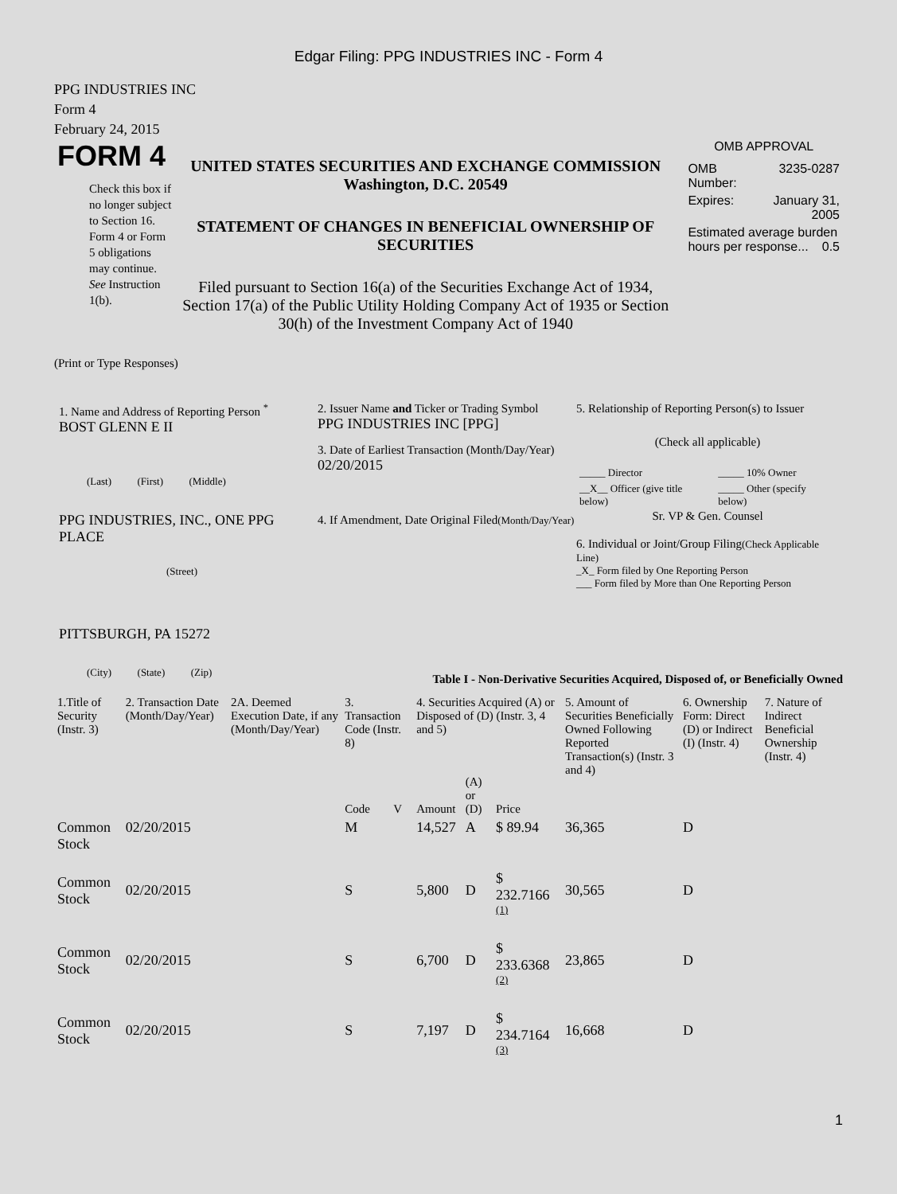Edgar Filing: PPG INDUSTRIES INC - Form 4
PPG INDUSTRIES INC
Form 4
February 24, 2015
FORM 4
Check this box if no longer subject to Section 16. Form 4 or Form 5 obligations may continue. See Instruction 1(b).
UNITED STATES SECURITIES AND EXCHANGE COMMISSION
Washington, D.C. 20549
STATEMENT OF CHANGES IN BENEFICIAL OWNERSHIP OF SECURITIES
Filed pursuant to Section 16(a) of the Securities Exchange Act of 1934, Section 17(a) of the Public Utility Holding Company Act of 1935 or Section 30(h) of the Investment Company Act of 1940
OMB APPROVAL
| OMB Number: | 3235-0287 |
| Expires: | January 31, 2005 |
| Estimated average burden hours per response... 0.5 | |
(Print or Type Responses)
1. Name and Address of Reporting Person <sup>*</sup>
BOST GLENN E II
(Last) (First) (Middle)
PPG INDUSTRIES, INC., ONE PPG PLACE
(Street)
PITTSBURGH, PA 15272
(City) (State) (Zip)
2. Issuer Name and Ticker or Trading Symbol
PPG INDUSTRIES INC [PPG]
3. Date of Earliest Transaction (Month/Day/Year)
02/20/2015
4. If Amendment, Date Original Filed(Month/Day/Year)
5. Relationship of Reporting Person(s) to Issuer
(Check all applicable)
| _____ Director | _____ 10% Owner |
| __X__ Officer (give title below) | _____ Other (specify below) |
Sr. VP & Gen. Counsel
6. Individual or Joint/Group Filing(Check Applicable Line)
_X_ Form filed by One Reporting Person
___ Form filed by More than One Reporting Person
Table I - Non-Derivative Securities Acquired, Disposed of, or Beneficially Owned
| 1.Title of Security (Instr. 3) | 2. Transaction Date (Month/Day/Year) | 2A. Deemed Execution Date, if any (Month/Day/Year) | 3. Transaction Code (Instr. 8) | | 4. Securities Acquired (A) or Disposed of (D) (Instr. 3, 4 and 5) | | | 5. Amount of Securities Beneficially Owned Following Reported Transaction(s) (Instr. 3 and 4) | 6. Ownership Form: Direct (D) or Indirect (I) (Instr. 4) | 7. Nature of Indirect Beneficial Ownership (Instr. 4) |
| --- | --- | --- | --- | --- | --- | --- | --- | --- | --- | --- |
| | | | Code | V | Amount | (A) or (D) | Price | | | |
| Common Stock | 02/20/2015 | | M | | 14,527 | A | $ 89.94 | 36,365 | D | |
| Common Stock | 02/20/2015 | | S | | 5,800 | D | $ 232.7166 <sup>(1)</sup> | 30,565 | D | |
| Common Stock | 02/20/2015 | | S | | 6,700 | D | $ 233.6368 <sup>(2)</sup> | 23,865 | D | |
| Common Stock | 02/20/2015 | | S | | 7,197 | D | $ 234.7164 <sup>(3)</sup> | 16,668 | D | |
1